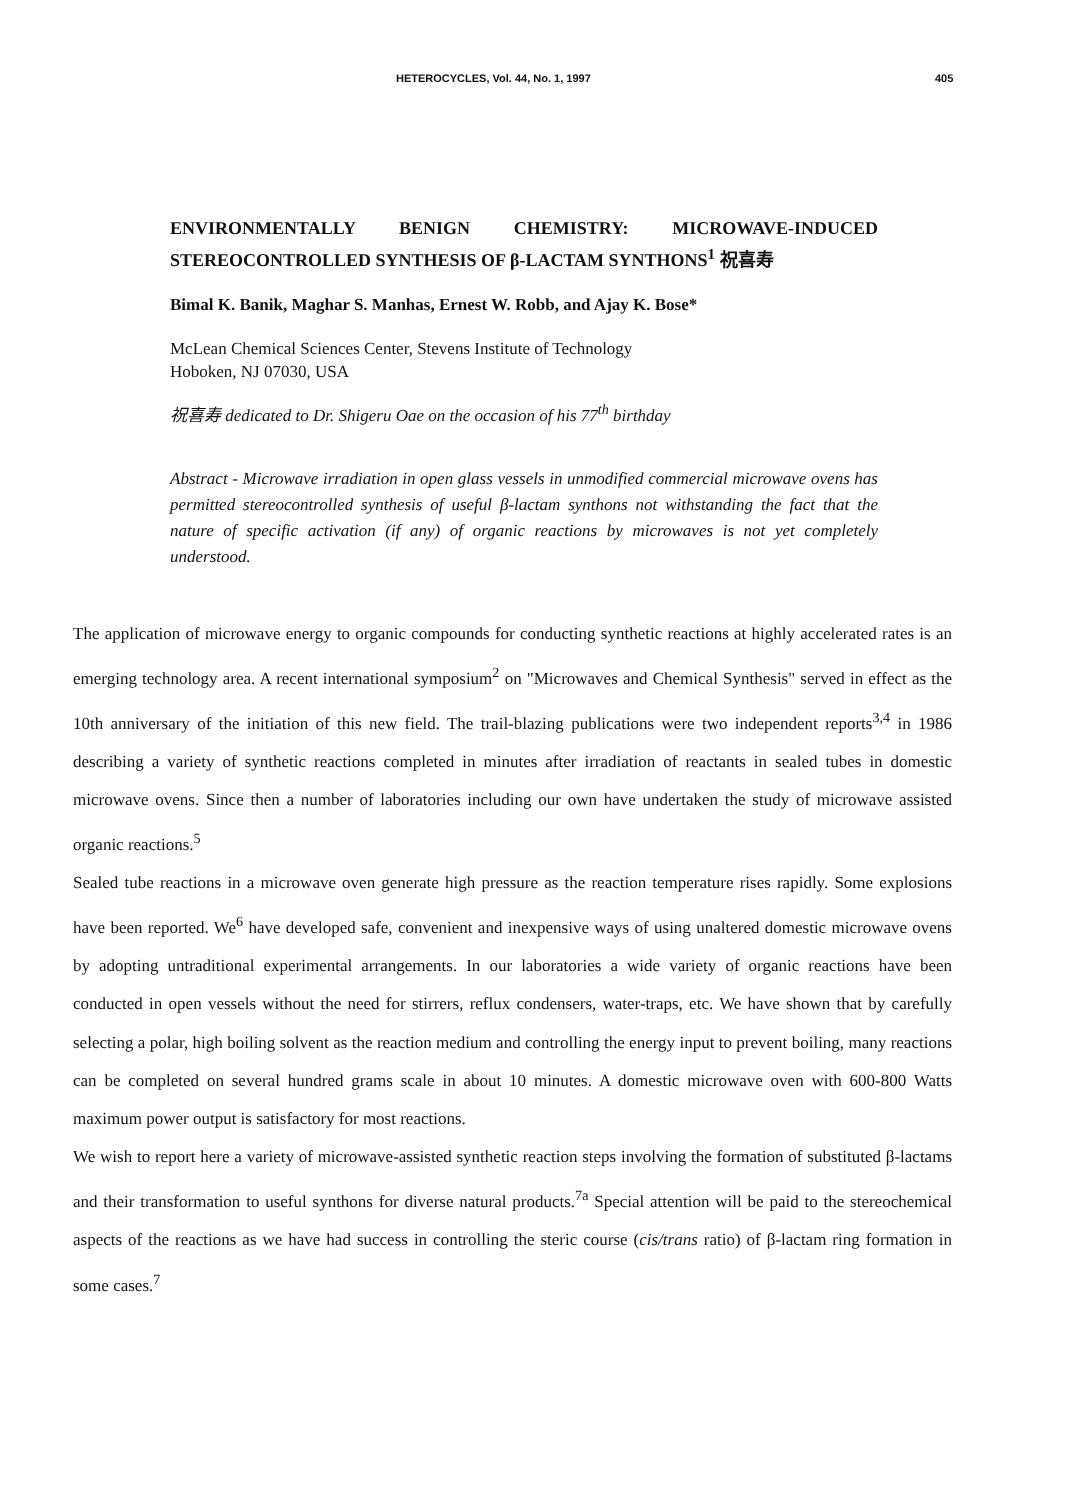HETEROCYCLES, Vol. 44, No. 1, 1997 405
ENVIRONMENTALLY BENIGN CHEMISTRY: MICROWAVE-INDUCED STEREOCONTROLLED SYNTHESIS OF β-LACTAM SYNTHONS<sup>1</sup> 祝喜寿
Bimal K. Banik, Maghar S. Manhas, Ernest W. Robb, and Ajay K. Bose*
McLean Chemical Sciences Center, Stevens Institute of Technology
Hoboken, NJ 07030, USA
祝喜寿 dedicated to Dr. Shigeru Oae on the occasion of his 77<sup>th</sup> birthday
Abstract - Microwave irradiation in open glass vessels in unmodified commercial microwave ovens has permitted stereocontrolled synthesis of useful β-lactam synthons not withstanding the fact that the nature of specific activation (if any) of organic reactions by microwaves is not yet completely understood.
The application of microwave energy to organic compounds for conducting synthetic reactions at highly accelerated rates is an emerging technology area. A recent international symposium<sup>2</sup> on "Microwaves and Chemical Synthesis" served in effect as the 10th anniversary of the initiation of this new field. The trail-blazing publications were two independent reports<sup>3,4</sup> in 1986 describing a variety of synthetic reactions completed in minutes after irradiation of reactants in sealed tubes in domestic microwave ovens. Since then a number of laboratories including our own have undertaken the study of microwave assisted organic reactions.<sup>5</sup>
Sealed tube reactions in a microwave oven generate high pressure as the reaction temperature rises rapidly. Some explosions have been reported. We<sup>6</sup> have developed safe, convenient and inexpensive ways of using unaltered domestic microwave ovens by adopting untraditional experimental arrangements. In our laboratories a wide variety of organic reactions have been conducted in open vessels without the need for stirrers, reflux condensers, water-traps, etc. We have shown that by carefully selecting a polar, high boiling solvent as the reaction medium and controlling the energy input to prevent boiling, many reactions can be completed on several hundred grams scale in about 10 minutes. A domestic microwave oven with 600-800 Watts maximum power output is satisfactory for most reactions.
We wish to report here a variety of microwave-assisted synthetic reaction steps involving the formation of substituted β-lactams and their transformation to useful synthons for diverse natural products.<sup>7a</sup> Special attention will be paid to the stereochemical aspects of the reactions as we have had success in controlling the steric course (cis/trans ratio) of β-lactam ring formation in some cases.<sup>7</sup>